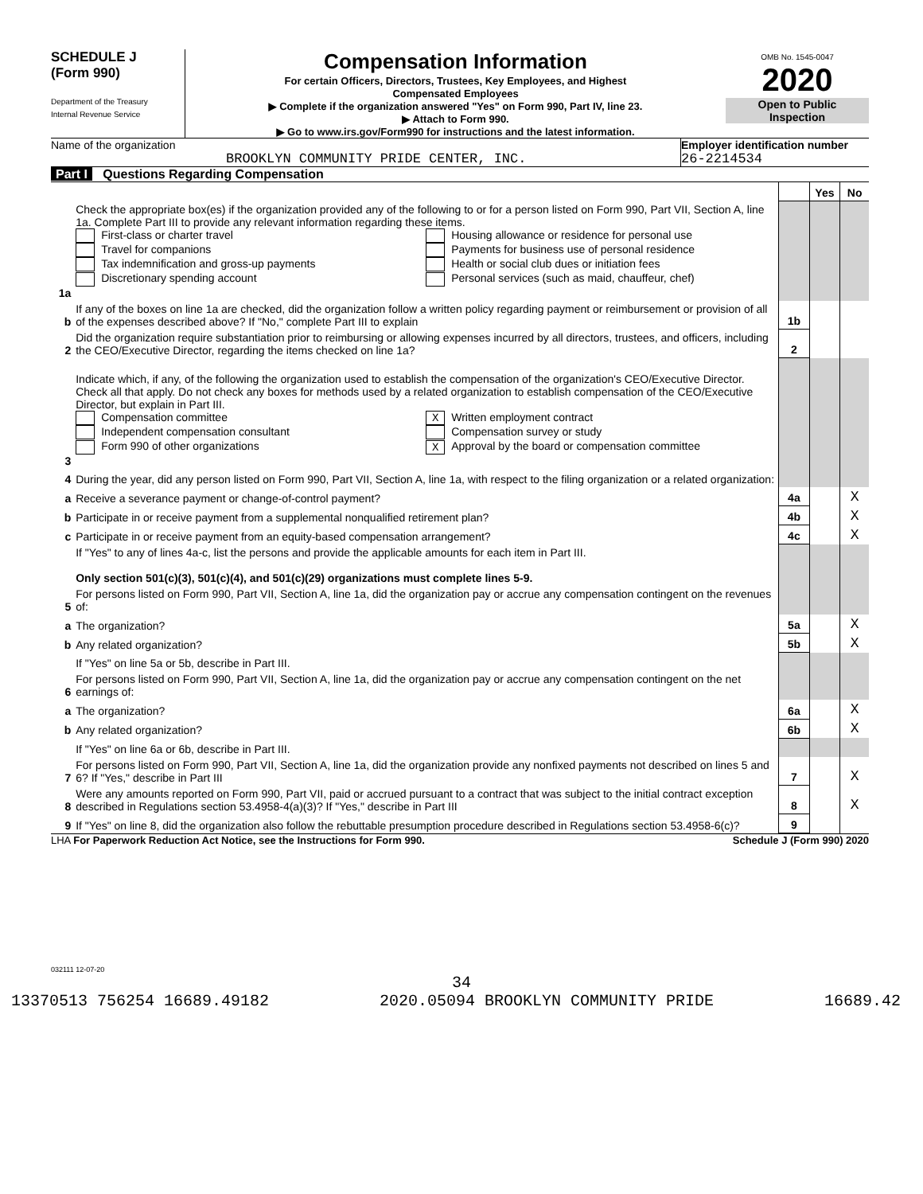SCHEDULE J
(Form 990)
Department of the Treasury
Internal Revenue Service
Compensation Information
For certain Officers, Directors, Trustees, Key Employees, and Highest
Compensated Employees
▶ Complete if the organization answered "Yes" on Form 990, Part IV, line 23.
▶ Attach to Form 990.
▶ Go to www.irs.gov/Form990 for instructions and the latest information.
OMB No. 1545-0047
2020
Open to Public
Inspection
Name of the organization
BROOKLYN COMMUNITY PRIDE CENTER, INC.
Employer identification number
26-2214534
Part I Questions Regarding Compensation
| | | | Yes | No |
| 1a | Check the appropriate box(es) if the organization provided any of the following to or for a person listed on Form 990, Part VII, Section A, line 1a. Complete Part III to provide any relevant information regarding these items. First-class or charter travel Travel for companions Tax indemnification and gross-up payments Discretionary spending account Housing allowance or residence for personal use Payments for business use of personal residence Health or social club dues or initiation fees Personal services (such as maid, chauffeur, chef) | | | |
| b | If any of the boxes on line 1a are checked, did the organization follow a written policy regarding payment or reimbursement or provision of all of the expenses described above? If "No," complete Part III to explain | 1b | | |
| 2 | Did the organization require substantiation prior to reimbursing or allowing expenses incurred by all directors, trustees, and officers, including the CEO/Executive Director, regarding the items checked on line 1a? | 2 | | |
| 3 | Indicate which, if any, of the following the organization used to establish the compensation of the organization's CEO/Executive Director. Check all that apply. Do not check any boxes for methods used by a related organization to establish compensation of the CEO/Executive Director, but explain in Part III. Compensation committee Independent compensation consultant Form 990 of other organizations X Written employment contract Compensation survey or study X Approval by the board or compensation committee | | | |
| 4 | During the year, did any person listed on Form 990, Part VII, Section A, line 1a, with respect to the filing organization or a related organization: | | | |
| a | Receive a severance payment or change-of-control payment? | 4a | | X |
| b | Participate in or receive payment from a supplemental nonqualified retirement plan? | 4b | | X |
| c | Participate in or receive payment from an equity-based compensation arrangement? | 4c | | X |
| | If "Yes" to any of lines 4a-c, list the persons and provide the applicable amounts for each item in Part III. Only section 501(c)(3), 501(c)(4), and 501(c)(29) organizations must complete lines 5-9. | | | |
| 5 | For persons listed on Form 990, Part VII, Section A, line 1a, did the organization pay or accrue any compensation contingent on the revenues of: | | | |
| a | The organization? | 5a | | X |
| b | Any related organization? | 5b | | X |
| | If "Yes" on line 5a or 5b, describe in Part III. | | | |
| 6 | For persons listed on Form 990, Part VII, Section A, line 1a, did the organization pay or accrue any compensation contingent on the net earnings of: | | | |
| a | The organization? | 6a | | X |
| b | Any related organization? | 6b | | X |
| | If "Yes" on line 6a or 6b, describe in Part III. | | | |
| 7 | For persons listed on Form 990, Part VII, Section A, line 1a, did the organization provide any nonfixed payments not described on lines 5 and 6? If "Yes," describe in Part III | 7 | | X |
| 8 | Were any amounts reported on Form 990, Part VII, paid or accrued pursuant to a contract that was subject to the initial contract exception described in Regulations section 53.4958-4(a)(3)? If "Yes," describe in Part III | 8 | | X |
| 9 | If "Yes" on line 8, did the organization also follow the rebuttable presumption procedure described in Regulations section 53.4958-6(c)? | 9 | | |
LHA For Paperwork Reduction Act Notice, see the Instructions for Form 990. Schedule J (Form 990) 2020
032111 12-07-20
34
13370513 756254 16689.49182 2020.05094 BROOKLYN COMMUNITY PRIDE 16689.42